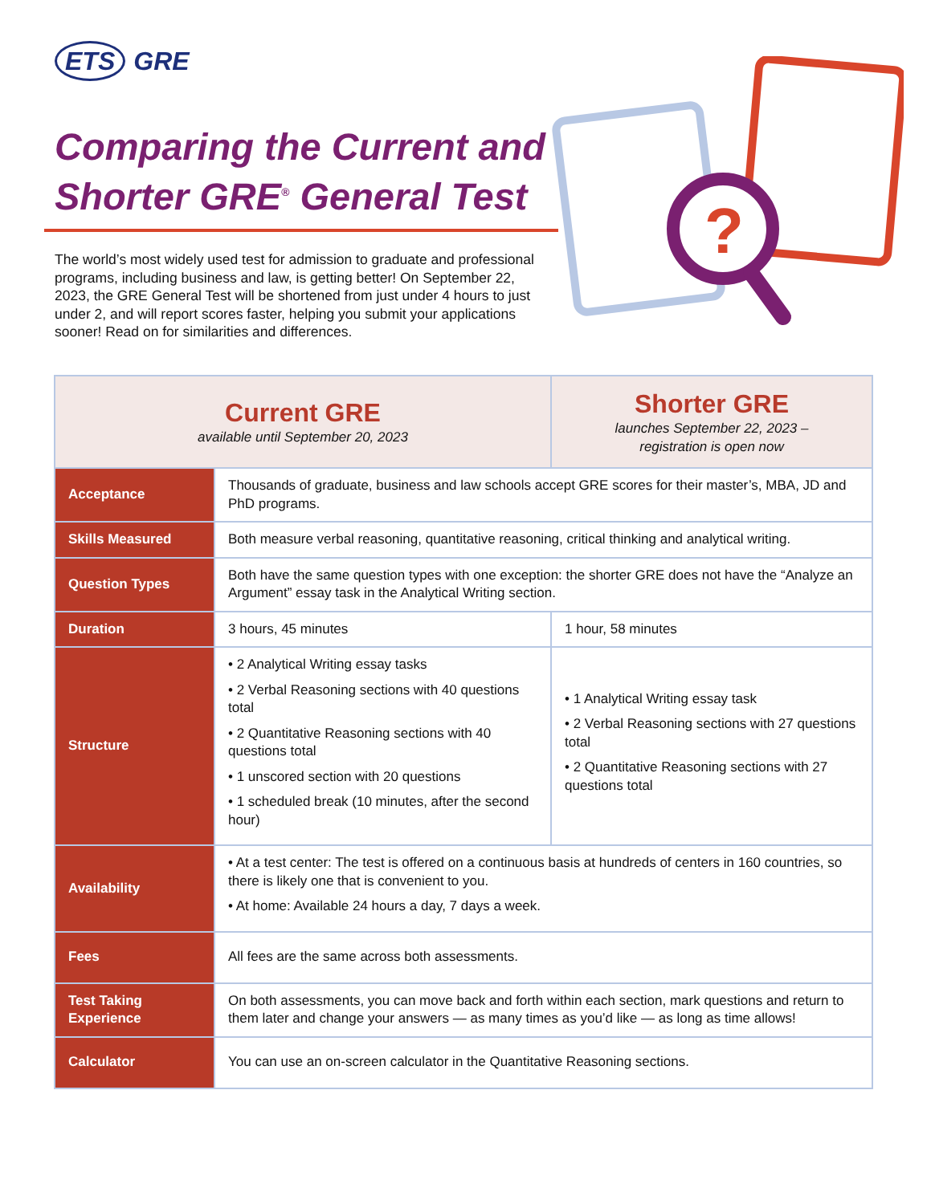ETS GRE
Comparing the Current and Shorter GRE<sup>®</sup> General Test
The world’s most widely used test for admission to graduate and professional programs, including business and law, is getting better! On September 22, 2023, the GRE General Test will be shortened from just under 4 hours to just under 2, and will report scores faster, helping you submit your applications sooner! Read on for similarities and differences.
?
| Current GRE available until September 20, 2023 | | Shorter GRE launches September 22, 2023 – registration is open now |
| --- | --- | --- |
| Acceptance | Thousands of graduate, business and law schools accept GRE scores for their master’s, MBA, JD and PhD programs. | |
| Skills Measured | Both measure verbal reasoning, quantitative reasoning, critical thinking and analytical writing. | |
| Question Types | Both have the same question types with one exception: the shorter GRE does not have the “Analyze an Argument” essay task in the Analytical Writing section. | |
| Duration | 3 hours, 45 minutes | 1 hour, 58 minutes |
| Structure | • 2 Analytical Writing essay tasks • 2 Verbal Reasoning sections with 40 questions total • 2 Quantitative Reasoning sections with 40 questions total • 1 unscored section with 20 questions • 1 scheduled break (10 minutes, after the second hour) | • 1 Analytical Writing essay task • 2 Verbal Reasoning sections with 27 questions total • 2 Quantitative Reasoning sections with 27 questions total |
| Availability | • At a test center: The test is offered on a continuous basis at hundreds of centers in 160 countries, so there is likely one that is convenient to you. • At home: Available 24 hours a day, 7 days a week. | |
| Fees | All fees are the same across both assessments. | |
| Test Taking Experience | On both assessments, you can move back and forth within each section, mark questions and return to them later and change your answers — as many times as you’d like — as long as time allows! | |
| Calculator | You can use an on-screen calculator in the Quantitative Reasoning sections. | |